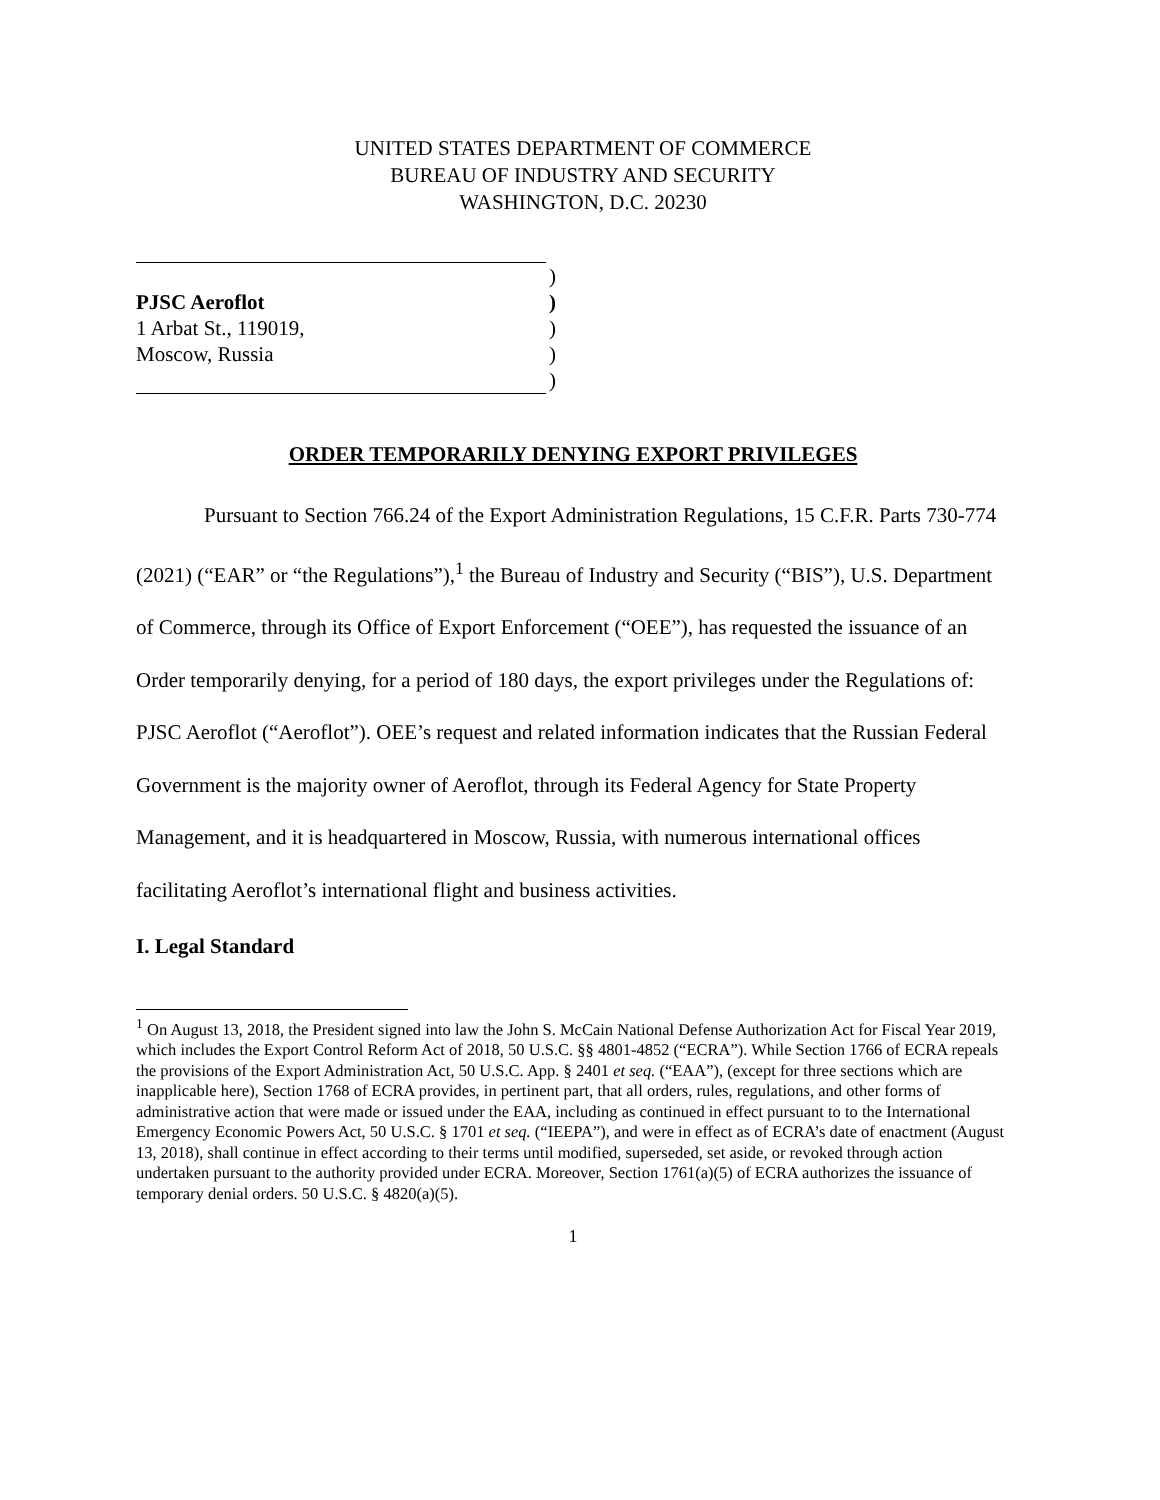UNITED STATES DEPARTMENT OF COMMERCE
BUREAU OF INDUSTRY AND SECURITY
WASHINGTON, D.C. 20230
)
PJSC Aeroflot)
1 Arbat St., 119019,)
Moscow, Russia)
)
ORDER TEMPORARILY DENYING EXPORT PRIVILEGES
Pursuant to Section 766.24 of the Export Administration Regulations, 15 C.F.R. Parts 730-774 (2021) (“EAR” or “the Regulations”),<sup>1</sup> the Bureau of Industry and Security (“BIS”), U.S. Department of Commerce, through its Office of Export Enforcement (“OEE”), has requested the issuance of an Order temporarily denying, for a period of 180 days, the export privileges under the Regulations of: PJSC Aeroflot (“Aeroflot”). OEE’s request and related information indicates that the Russian Federal Government is the majority owner of Aeroflot, through its Federal Agency for State Property Management, and it is headquartered in Moscow, Russia, with numerous international offices facilitating Aeroflot’s international flight and business activities.
I. Legal Standard
<sup>1</sup> On August 13, 2018, the President signed into law the John S. McCain National Defense Authorization Act for Fiscal Year 2019, which includes the Export Control Reform Act of 2018, 50 U.S.C. §§ 4801-4852 (“ECRA”). While Section 1766 of ECRA repeals the provisions of the Export Administration Act, 50 U.S.C. App. § 2401 et seq. (“EAA”), (except for three sections which are inapplicable here), Section 1768 of ECRA provides, in pertinent part, that all orders, rules, regulations, and other forms of administrative action that were made or issued under the EAA, including as continued in effect pursuant to to the International Emergency Economic Powers Act, 50 U.S.C. § 1701 et seq. (“IEEPA”), and were in effect as of ECRA’s date of enactment (August 13, 2018), shall continue in effect according to their terms until modified, superseded, set aside, or revoked through action undertaken pursuant to the authority provided under ECRA. Moreover, Section 1761(a)(5) of ECRA authorizes the issuance of temporary denial orders. 50 U.S.C. § 4820(a)(5).
1